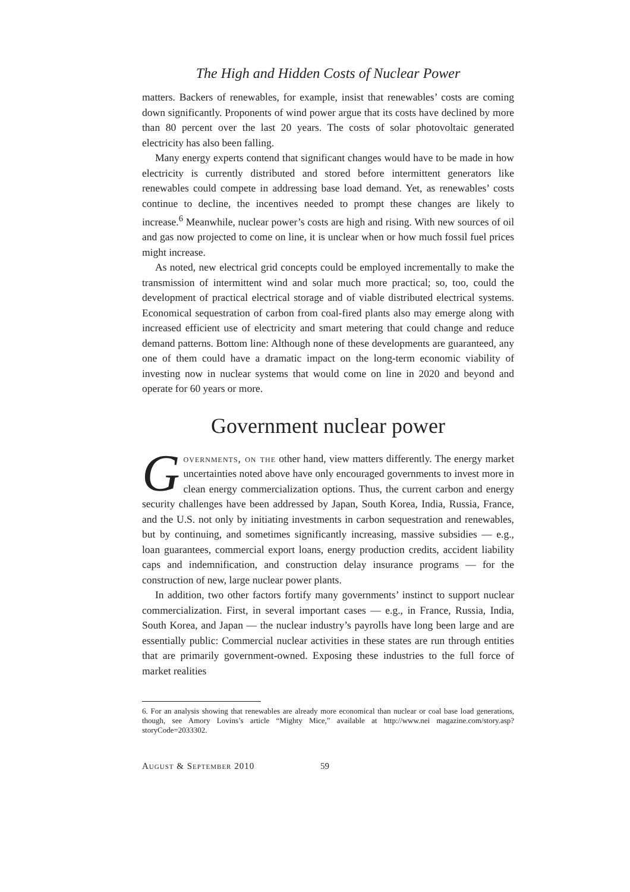The High and Hidden Costs of Nuclear Power
matters. Backers of renewables, for example, insist that renewables’ costs are coming down significantly. Proponents of wind power argue that its costs have declined by more than 80 percent over the last 20 years. The costs of solar photovoltaic generated electricity has also been falling.
Many energy experts contend that significant changes would have to be made in how electricity is currently distributed and stored before intermittent generators like renewables could compete in addressing base load demand. Yet, as renewables’ costs continue to decline, the incentives needed to prompt these changes are likely to increase.<sup>6</sup> Meanwhile, nuclear power’s costs are high and rising. With new sources of oil and gas now projected to come on line, it is unclear when or how much fossil fuel prices might increase.
As noted, new electrical grid concepts could be employed incrementally to make the transmission of intermittent wind and solar much more practical; so, too, could the development of practical electrical storage and of viable distributed electrical systems. Economical sequestration of carbon from coal-fired plants also may emerge along with increased efficient use of electricity and smart metering that could change and reduce demand patterns. Bottom line: Although none of these developments are guaranteed, any one of them could have a dramatic impact on the long-term economic viability of investing now in nuclear systems that would come on line in 2020 and beyond and operate for 60 years or more.
Government nuclear power
Governments, on the other hand, view matters differently. The energy market uncertainties noted above have only encouraged governments to invest more in clean energy commercialization options. Thus, the current carbon and energy security challenges have been addressed by Japan, South Korea, India, Russia, France, and the U.S. not only by initiating investments in carbon sequestration and renewables, but by continuing, and sometimes significantly increasing, massive subsidies — e.g., loan guarantees, commercial export loans, energy production credits, accident liability caps and indemnification, and construction delay insurance programs — for the construction of new, large nuclear power plants.
In addition, two other factors fortify many governments’ instinct to support nuclear commercialization. First, in several important cases — e.g., in France, Russia, India, South Korea, and Japan — the nuclear industry’s payrolls have long been large and are essentially public: Commercial nuclear activities in these states are run through entities that are primarily government-owned. Exposing these industries to the full force of market realities
6. For an analysis showing that renewables are already more economical than nuclear or coal base load generations, though, see Amory Lovins’s article “Mighty Mice,” available at http://www.nei magazine.com/story.asp?storyCode=2033302.
August & September 2010 59